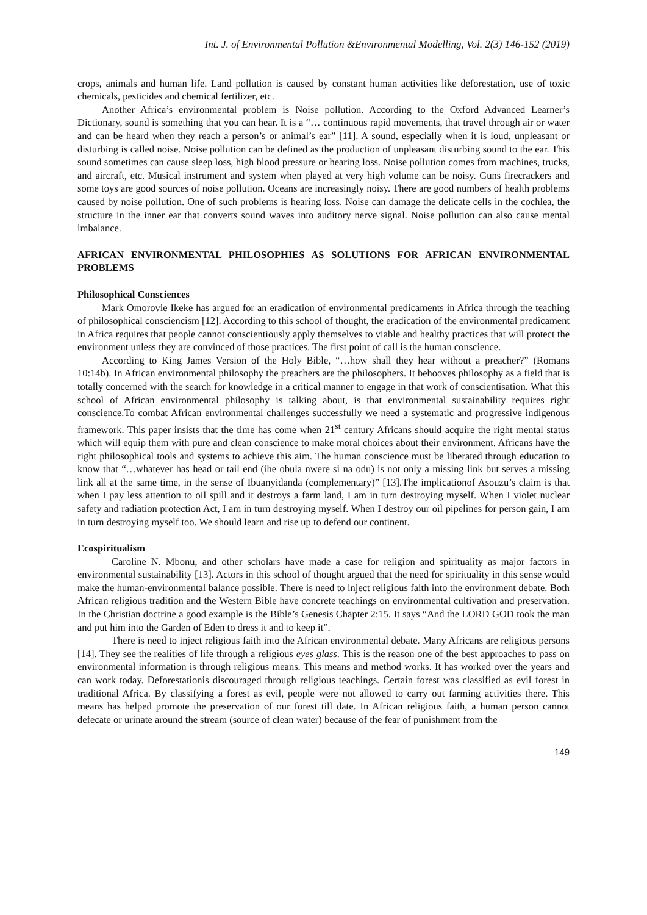Int. J. of Environmental Pollution &Environmental Modelling, Vol. 2(3) 146-152 (2019)
crops, animals and human life. Land pollution is caused by constant human activities like deforestation, use of toxic chemicals, pesticides and chemical fertilizer, etc.
Another Africa’s environmental problem is Noise pollution. According to the Oxford Advanced Learner’s Dictionary, sound is something that you can hear. It is a “… continuous rapid movements, that travel through air or water and can be heard when they reach a person’s or animal’s ear” [11]. A sound, especially when it is loud, unpleasant or disturbing is called noise. Noise pollution can be defined as the production of unpleasant disturbing sound to the ear. This sound sometimes can cause sleep loss, high blood pressure or hearing loss. Noise pollution comes from machines, trucks, and aircraft, etc. Musical instrument and system when played at very high volume can be noisy. Guns firecrackers and some toys are good sources of noise pollution. Oceans are increasingly noisy. There are good numbers of health problems caused by noise pollution. One of such problems is hearing loss. Noise can damage the delicate cells in the cochlea, the structure in the inner ear that converts sound waves into auditory nerve signal. Noise pollution can also cause mental imbalance.
AFRICAN ENVIRONMENTAL PHILOSOPHIES AS SOLUTIONS FOR AFRICAN ENVIRONMENTAL PROBLEMS
Philosophical Consciences
Mark Omorovie Ikeke has argued for an eradication of environmental predicaments in Africa through the teaching of philosophical consciencism [12]. According to this school of thought, the eradication of the environmental predicament in Africa requires that people cannot conscientiously apply themselves to viable and healthy practices that will protect the environment unless they are convinced of those practices. The first point of call is the human conscience.
According to King James Version of the Holy Bible, “…how shall they hear without a preacher?” (Romans 10:14b). In African environmental philosophy the preachers are the philosophers. It behooves philosophy as a field that is totally concerned with the search for knowledge in a critical manner to engage in that work of conscientisation. What this school of African environmental philosophy is talking about, is that environmental sustainability requires right conscience.To combat African environmental challenges successfully we need a systematic and progressive indigenous framework. This paper insists that the time has come when 21<sup>st</sup> century Africans should acquire the right mental status which will equip them with pure and clean conscience to make moral choices about their environment. Africans have the right philosophical tools and systems to achieve this aim. The human conscience must be liberated through education to know that “…whatever has head or tail end (ihe obula nwere si na odu) is not only a missing link but serves a missing link all at the same time, in the sense of Ibuanyidanda (complementary)” [13].The implicationof Asouzu’s claim is that when I pay less attention to oil spill and it destroys a farm land, I am in turn destroying myself. When I violet nuclear safety and radiation protection Act, I am in turn destroying myself. When I destroy our oil pipelines for person gain, I am in turn destroying myself too. We should learn and rise up to defend our continent.
Ecospiritualism
Caroline N. Mbonu, and other scholars have made a case for religion and spirituality as major factors in environmental sustainability [13]. Actors in this school of thought argued that the need for spirituality in this sense would make the human-environmental balance possible. There is need to inject religious faith into the environment debate. Both African religious tradition and the Western Bible have concrete teachings on environmental cultivation and preservation. In the Christian doctrine a good example is the Bible’s Genesis Chapter 2:15. It says “And the LORD GOD took the man and put him into the Garden of Eden to dress it and to keep it”.
There is need to inject religious faith into the African environmental debate. Many Africans are religious persons [14]. They see the realities of life through a religious eyes glass. This is the reason one of the best approaches to pass on environmental information is through religious means. This means and method works. It has worked over the years and can work today. Deforestationis discouraged through religious teachings. Certain forest was classified as evil forest in traditional Africa. By classifying a forest as evil, people were not allowed to carry out farming activities there. This means has helped promote the preservation of our forest till date. In African religious faith, a human person cannot defecate or urinate around the stream (source of clean water) because of the fear of punishment from the
149